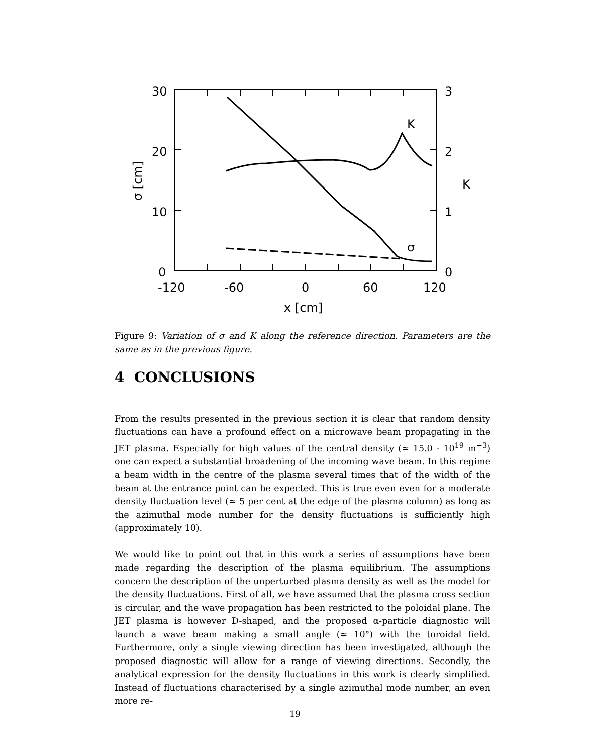30
20
10
0
3
2
1
0
-120
-60
0
60
120
x [cm]
K
σ
K
σ [cm]
Figure 9: Variation of σ and K along the reference direction. Parameters are the same as in the previous figure.
4 CONCLUSIONS
From the results presented in the previous section it is clear that random density fluctuations can have a profound effect on a microwave beam propagating in the JET plasma. Especially for high values of the central density (≃ 15.0 · 10<sup>19</sup> m<sup>−3</sup>) one can expect a substantial broadening of the incoming wave beam. In this regime a beam width in the centre of the plasma several times that of the width of the beam at the entrance point can be expected. This is true even even for a moderate density fluctuation level (≃ 5 per cent at the edge of the plasma column) as long as the azimuthal mode number for the density fluctuations is sufficiently high (approximately 10).
We would like to point out that in this work a series of assumptions have been made regarding the description of the plasma equilibrium. The assumptions concern the description of the unperturbed plasma density as well as the model for the density fluctuations. First of all, we have assumed that the plasma cross section is circular, and the wave propagation has been restricted to the poloidal plane. The JET plasma is however D-shaped, and the proposed α-particle diagnostic will launch a wave beam making a small angle (≃ 10°) with the toroidal field. Furthermore, only a single viewing direction has been investigated, although the proposed diagnostic will allow for a range of viewing directions. Secondly, the analytical expression for the density fluctuations in this work is clearly simplified. Instead of fluctuations characterised by a single azimuthal mode number, an even more re-
19